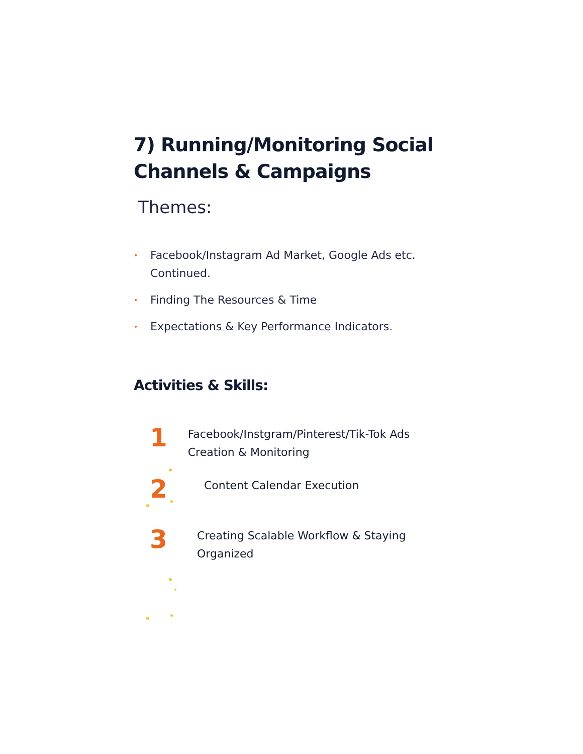7) Running/Monitoring Social
Channels & Campaigns
Themes:
• Facebook/Instagram Ad Market, Google Ads etc. Continued.
• Finding The Resources & Time
• Expectations & Key Performance Indicators.
Activities & Skills:
1
Facebook/Instgram/Pinterest/Tik-Tok Ads Creation & Monitoring
2
Content Calendar Execution
3
Creating Scalable Workflow & Staying Organized